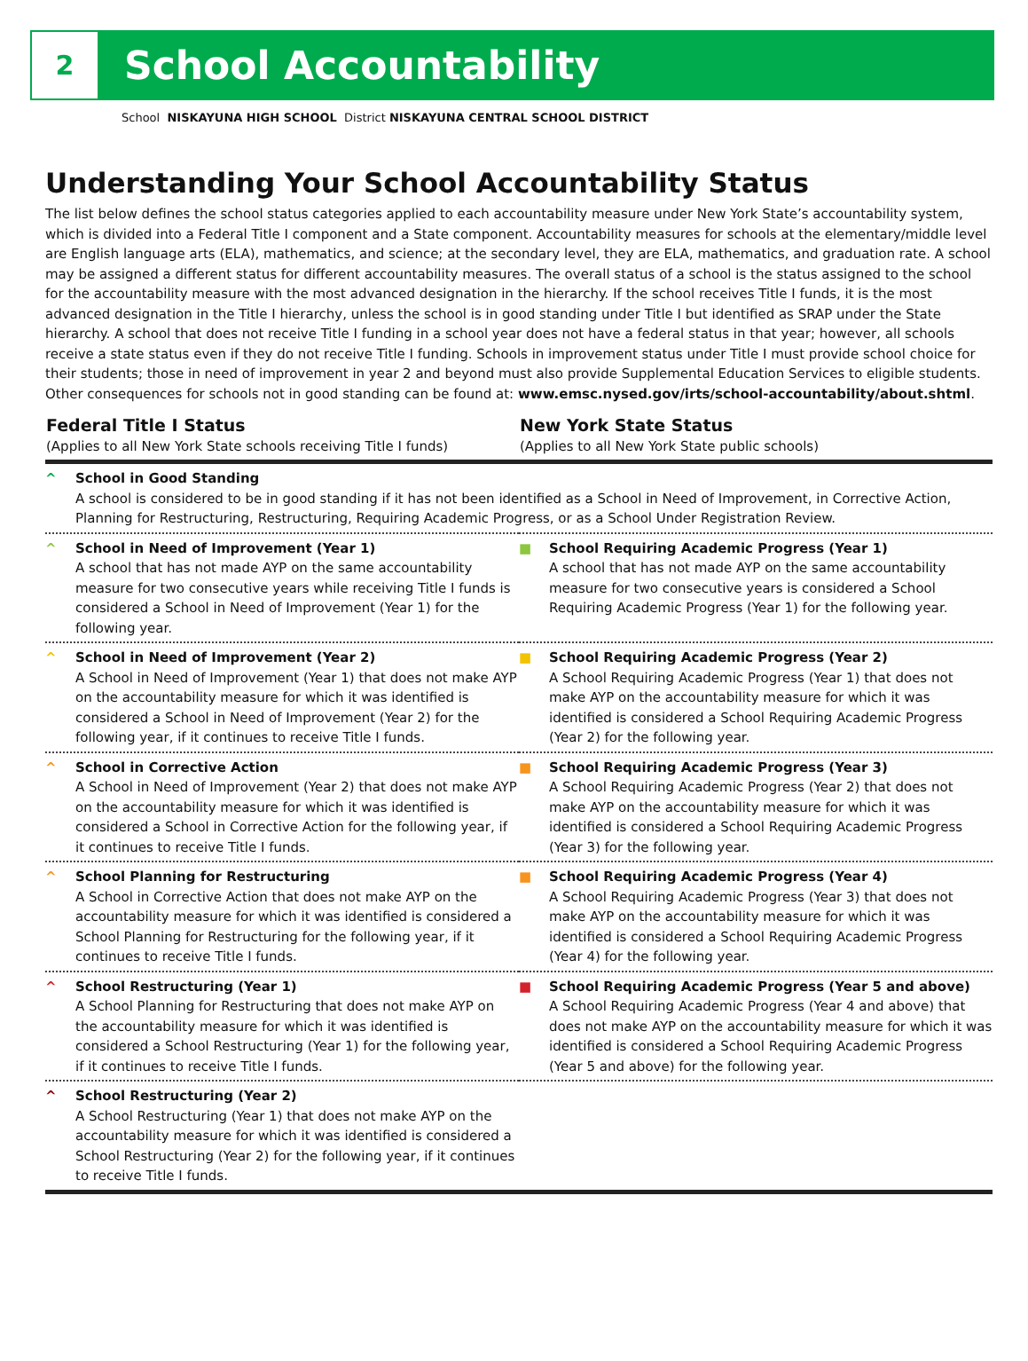2
School Accountability
School NISKAYUNA HIGH SCHOOL District NISKAYUNA CENTRAL SCHOOL DISTRICT
Understanding Your School Accountability Status
The list below defines the school status categories applied to each accountability measure under New York State’s accountability system, which is divided into a Federal Title I component and a State component. Accountability measures for schools at the elementary/middle level are English language arts (ELA), mathematics, and science; at the secondary level, they are ELA, mathematics, and graduation rate. A school may be assigned a different status for different accountability measures. The overall status of a school is the status assigned to the school for the accountability measure with the most advanced designation in the hierarchy. If the school receives Title I funds, it is the most advanced designation in the Title I hierarchy, unless the school is in good standing under Title I but identified as SRAP under the State hierarchy. A school that does not receive Title I funding in a school year does not have a federal status in that year; however, all schools receive a state status even if they do not receive Title I funding. Schools in improvement status under Title I must provide school choice for their students; those in need of improvement in year 2 and beyond must also provide Supplemental Education Services to eligible students. Other consequences for schools not in good standing can be found at: www.emsc.nysed.gov/irts/school-accountability/about.shtml.
| Federal Title I Status (Applies to all New York State schools receiving Title I funds) | New York State Status (Applies to all New York State public schools) |
| --- | --- |
| ^ School in Good Standing A school is considered to be in good standing if it has not been identified as a School in Need of Improvement, in Corrective Action, Planning for Restructuring, Restructuring, Requiring Academic Progress, or as a School Under Registration Review. | |
| ^ School in Need of Improvement (Year 1) A school that has not made AYP on the same accountability measure for two consecutive years while receiving Title I funds is considered a School in Need of Improvement (Year 1) for the following year. | ■ School Requiring Academic Progress (Year 1) A school that has not made AYP on the same accountability measure for two consecutive years is considered a School Requiring Academic Progress (Year 1) for the following year. |
| ^ School in Need of Improvement (Year 2) A School in Need of Improvement (Year 1) that does not make AYP on the accountability measure for which it was identified is considered a School in Need of Improvement (Year 2) for the following year, if it continues to receive Title I funds. | ■ School Requiring Academic Progress (Year 2) A School Requiring Academic Progress (Year 1) that does not make AYP on the accountability measure for which it was identified is considered a School Requiring Academic Progress (Year 2) for the following year. |
| ^ School in Corrective Action A School in Need of Improvement (Year 2) that does not make AYP on the accountability measure for which it was identified is considered a School in Corrective Action for the following year, if it continues to receive Title I funds. | ■ School Requiring Academic Progress (Year 3) A School Requiring Academic Progress (Year 2) that does not make AYP on the accountability measure for which it was identified is considered a School Requiring Academic Progress (Year 3) for the following year. |
| ^ School Planning for Restructuring A School in Corrective Action that does not make AYP on the accountability measure for which it was identified is considered a School Planning for Restructuring for the following year, if it continues to receive Title I funds. | ■ School Requiring Academic Progress (Year 4) A School Requiring Academic Progress (Year 3) that does not make AYP on the accountability measure for which it was identified is considered a School Requiring Academic Progress (Year 4) for the following year. |
| ^ School Restructuring (Year 1) A School Planning for Restructuring that does not make AYP on the accountability measure for which it was identified is considered a School Restructuring (Year 1) for the following year, if it continues to receive Title I funds. | ■ School Requiring Academic Progress (Year 5 and above) A School Requiring Academic Progress (Year 4 and above) that does not make AYP on the accountability measure for which it was identified is considered a School Requiring Academic Progress (Year 5 and above) for the following year. |
| ^ School Restructuring (Year 2) A School Restructuring (Year 1) that does not make AYP on the accountability measure for which it was identified is considered a School Restructuring (Year 2) for the following year, if it continues to receive Title I funds. | |